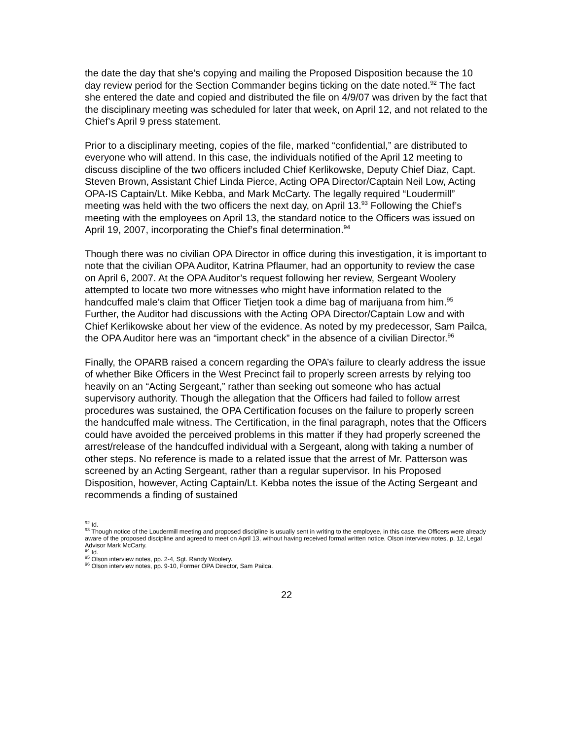the date the day that she’s copying and mailing the Proposed Disposition because the 10 day review period for the Section Commander begins ticking on the date noted.<sup>92</sup> The fact she entered the date and copied and distributed the file on 4/9/07 was driven by the fact that the disciplinary meeting was scheduled for later that week, on April 12, and not related to the Chief’s April 9 press statement.
Prior to a disciplinary meeting, copies of the file, marked “confidential,” are distributed to everyone who will attend. In this case, the individuals notified of the April 12 meeting to discuss discipline of the two officers included Chief Kerlikowske, Deputy Chief Diaz, Capt. Steven Brown, Assistant Chief Linda Pierce, Acting OPA Director/Captain Neil Low, Acting OPA-IS Captain/Lt. Mike Kebba, and Mark McCarty. The legally required “Loudermill” meeting was held with the two officers the next day, on April 13.<sup>93</sup> Following the Chief’s meeting with the employees on April 13, the standard notice to the Officers was issued on April 19, 2007, incorporating the Chief’s final determination.<sup>94</sup>
Though there was no civilian OPA Director in office during this investigation, it is important to note that the civilian OPA Auditor, Katrina Pflaumer, had an opportunity to review the case on April 6, 2007. At the OPA Auditor’s request following her review, Sergeant Woolery attempted to locate two more witnesses who might have information related to the handcuffed male’s claim that Officer Tietjen took a dime bag of marijuana from him.<sup>95</sup> Further, the Auditor had discussions with the Acting OPA Director/Captain Low and with Chief Kerlikowske about her view of the evidence. As noted by my predecessor, Sam Pailca, the OPA Auditor here was an “important check” in the absence of a civilian Director.<sup>96</sup>
Finally, the OPARB raised a concern regarding the OPA’s failure to clearly address the issue of whether Bike Officers in the West Precinct fail to properly screen arrests by relying too heavily on an “Acting Sergeant,” rather than seeking out someone who has actual supervisory authority. Though the allegation that the Officers had failed to follow arrest procedures was sustained, the OPA Certification focuses on the failure to properly screen the handcuffed male witness. The Certification, in the final paragraph, notes that the Officers could have avoided the perceived problems in this matter if they had properly screened the arrest/release of the handcuffed individual with a Sergeant, along with taking a number of other steps. No reference is made to a related issue that the arrest of Mr. Patterson was screened by an Acting Sergeant, rather than a regular supervisor. In his Proposed Disposition, however, Acting Captain/Lt. Kebba notes the issue of the Acting Sergeant and recommends a finding of sustained
<sup>92</sup> Id.
<sup>93</sup> Though notice of the Loudermill meeting and proposed discipline is usually sent in writing to the employee, in this case, the Officers were already aware of the proposed discipline and agreed to meet on April 13, without having received formal written notice. Olson interview notes, p. 12, Legal Advisor Mark McCarty.
<sup>94</sup> Id.
<sup>95</sup> Olson interview notes, pp. 2-4, Sgt. Randy Woolery.
<sup>96</sup> Olson interview notes, pp. 9-10, Former OPA Director, Sam Pailca.
22